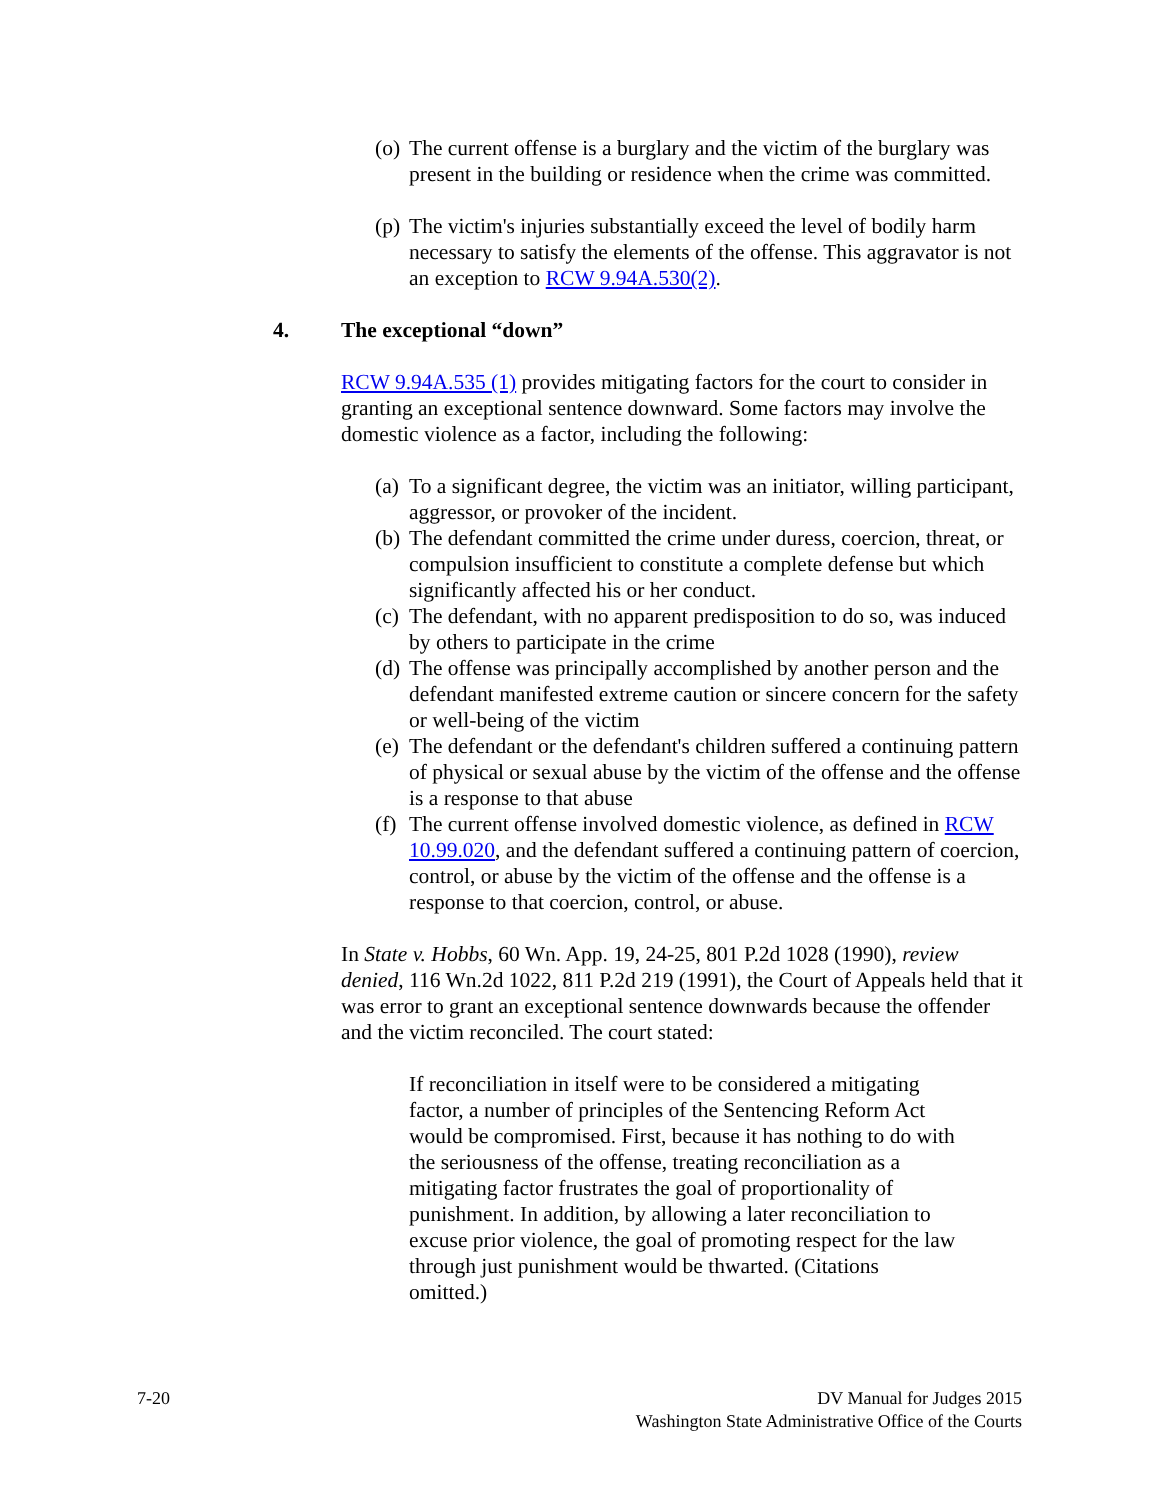(o) The current offense is a burglary and the victim of the burglary was present in the building or residence when the crime was committed.
(p) The victim's injuries substantially exceed the level of bodily harm necessary to satisfy the elements of the offense. This aggravator is not an exception to RCW 9.94A.530(2).
4. The exceptional “down”
RCW 9.94A.535 (1) provides mitigating factors for the court to consider in granting an exceptional sentence downward. Some factors may involve the domestic violence as a factor, including the following:
(a) To a significant degree, the victim was an initiator, willing participant, aggressor, or provoker of the incident.
(b) The defendant committed the crime under duress, coercion, threat, or compulsion insufficient to constitute a complete defense but which significantly affected his or her conduct.
(c) The defendant, with no apparent predisposition to do so, was induced by others to participate in the crime
(d) The offense was principally accomplished by another person and the defendant manifested extreme caution or sincere concern for the safety or well-being of the victim
(e) The defendant or the defendant's children suffered a continuing pattern of physical or sexual abuse by the victim of the offense and the offense is a response to that abuse
(f) The current offense involved domestic violence, as defined in RCW 10.99.020, and the defendant suffered a continuing pattern of coercion, control, or abuse by the victim of the offense and the offense is a response to that coercion, control, or abuse.
In State v. Hobbs, 60 Wn. App. 19, 24-25, 801 P.2d 1028 (1990), review denied, 116 Wn.2d 1022, 811 P.2d 219 (1991), the Court of Appeals held that it was error to grant an exceptional sentence downwards because the offender and the victim reconciled. The court stated:
If reconciliation in itself were to be considered a mitigating factor, a number of principles of the Sentencing Reform Act would be compromised. First, because it has nothing to do with the seriousness of the offense, treating reconciliation as a mitigating factor frustrates the goal of proportionality of punishment. In addition, by allowing a later reconciliation to excuse prior violence, the goal of promoting respect for the law through just punishment would be thwarted. (Citations omitted.)
7-20 DV Manual for Judges 2015
Washington State Administrative Office of the Courts